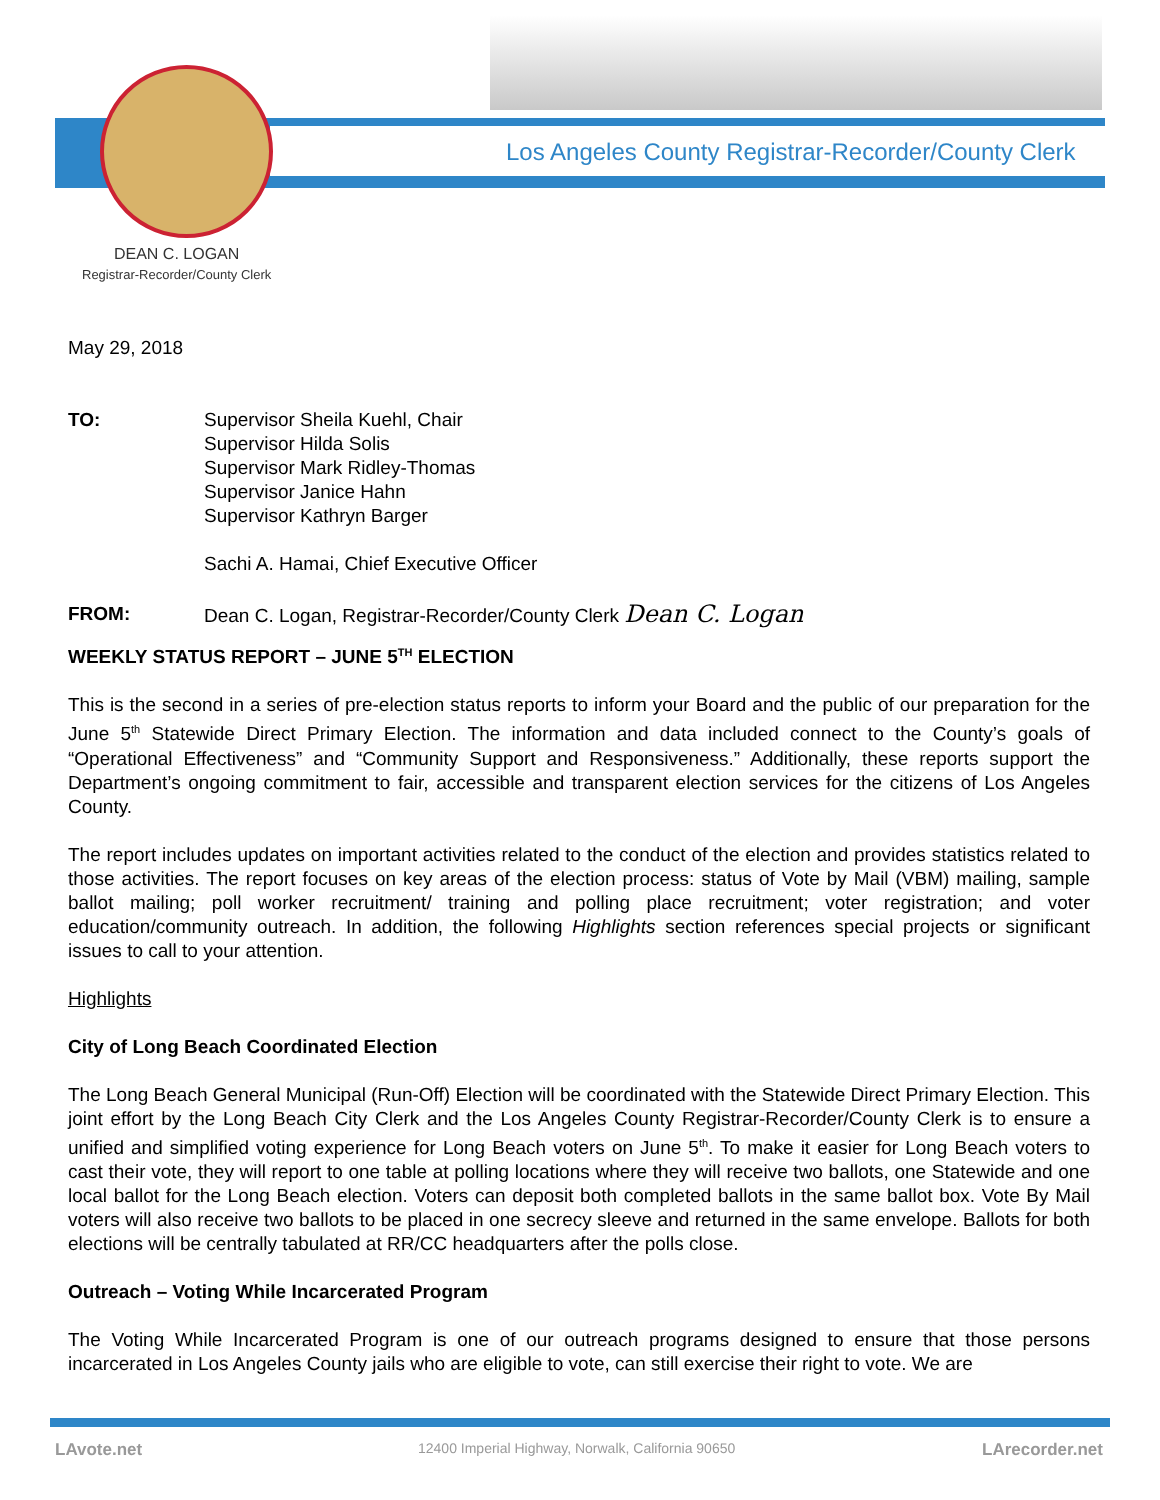Los Angeles County Registrar-Recorder/County Clerk
DEAN C. LOGAN
Registrar-Recorder/County Clerk
May 29, 2018
| TO: | Supervisor Sheila Kuehl, Chair Supervisor Hilda Solis Supervisor Mark Ridley-Thomas Supervisor Janice Hahn Supervisor Kathryn Barger Sachi A. Hamai, Chief Executive Officer |
| FROM: | Dean C. Logan, Registrar-Recorder/County Clerk Dean C. Logan |
WEEKLY STATUS REPORT – JUNE 5<sup>TH</sup> ELECTION
This is the second in a series of pre-election status reports to inform your Board and the public of our preparation for the June 5<sup>th</sup> Statewide Direct Primary Election. The information and data included connect to the County’s goals of “Operational Effectiveness” and “Community Support and Responsiveness.” Additionally, these reports support the Department’s ongoing commitment to fair, accessible and transparent election services for the citizens of Los Angeles County.
The report includes updates on important activities related to the conduct of the election and provides statistics related to those activities. The report focuses on key areas of the election process: status of Vote by Mail (VBM) mailing, sample ballot mailing; poll worker recruitment/ training and polling place recruitment; voter registration; and voter education/community outreach. In addition, the following Highlights section references special projects or significant issues to call to your attention.
Highlights
City of Long Beach Coordinated Election
The Long Beach General Municipal (Run-Off) Election will be coordinated with the Statewide Direct Primary Election. This joint effort by the Long Beach City Clerk and the Los Angeles County Registrar-Recorder/County Clerk is to ensure a unified and simplified voting experience for Long Beach voters on June 5<sup>th</sup>. To make it easier for Long Beach voters to cast their vote, they will report to one table at polling locations where they will receive two ballots, one Statewide and one local ballot for the Long Beach election. Voters can deposit both completed ballots in the same ballot box. Vote By Mail voters will also receive two ballots to be placed in one secrecy sleeve and returned in the same envelope. Ballots for both elections will be centrally tabulated at RR/CC headquarters after the polls close.
Outreach – Voting While Incarcerated Program
The Voting While Incarcerated Program is one of our outreach programs designed to ensure that those persons incarcerated in Los Angeles County jails who are eligible to vote, can still exercise their right to vote. We are
LAvote.net
12400 Imperial Highway, Norwalk, California 90650
LArecorder.net